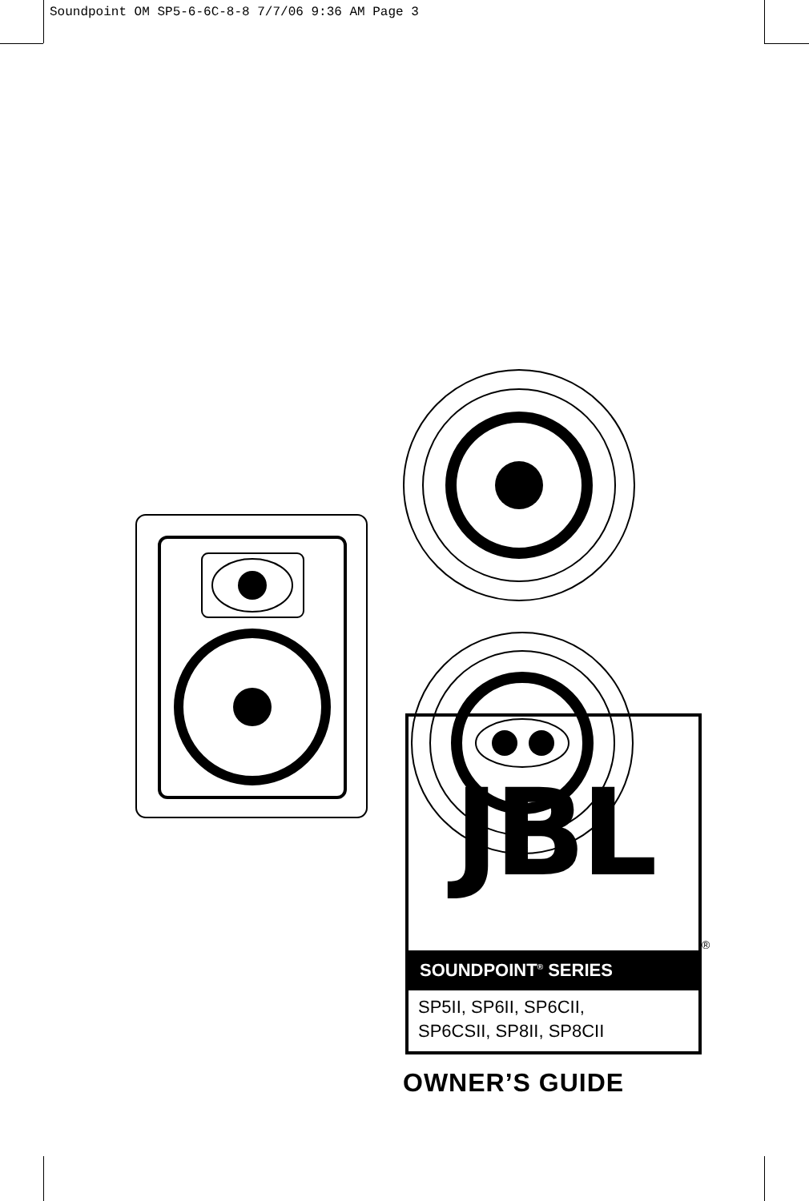Soundpoint OM SP5-6-6C-8-8 7/7/06 9:36 AM Page 3
JBL
SOUNDPOINT<sup>®</sup> SERIES
SP5II, SP6II, SP6CII,
SP6CSII, SP8II, SP8CII
®
OWNER’S GUIDE